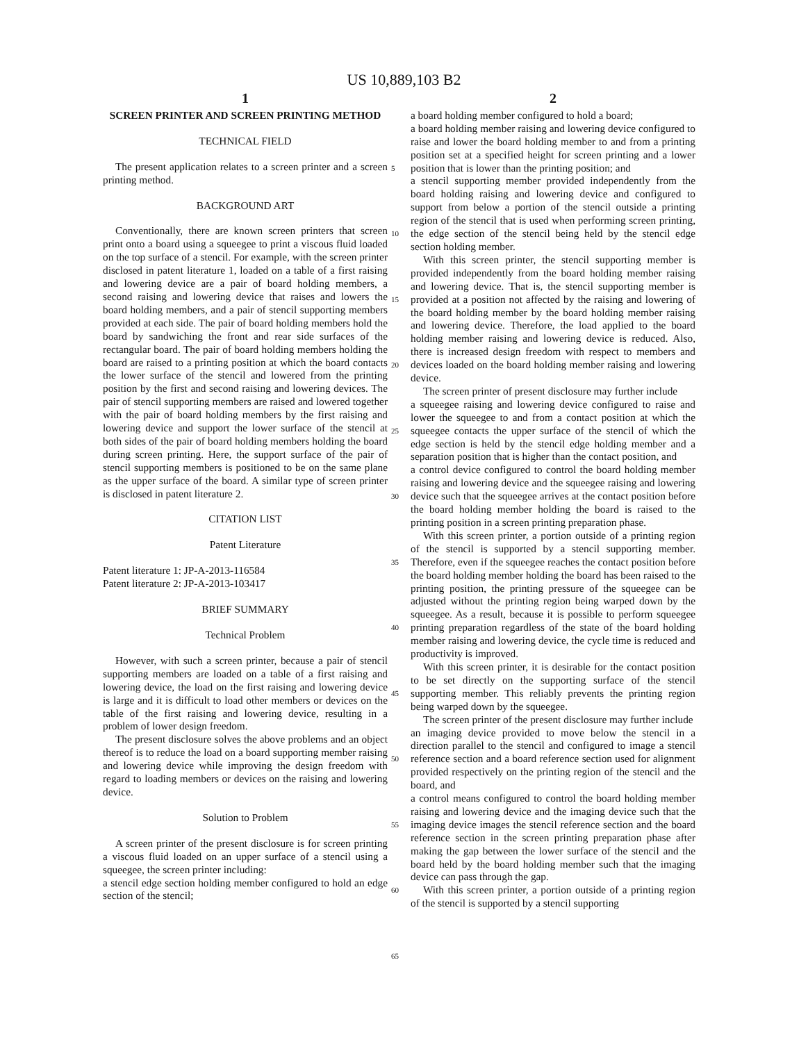US 10,889,103 B2
1
SCREEN PRINTER AND SCREEN PRINTING METHOD
TECHNICAL FIELD
The present application relates to a screen printer and a screen printing method.
BACKGROUND ART
Conventionally, there are known screen printers that screen print onto a board using a squeegee to print a viscous fluid loaded on the top surface of a stencil. For example, with the screen printer disclosed in patent literature 1, loaded on a table of a first raising and lowering device are a pair of board holding members, a second raising and lowering device that raises and lowers the board holding members, and a pair of stencil supporting members provided at each side. The pair of board holding members hold the board by sandwiching the front and rear side surfaces of the rectangular board. The pair of board holding members holding the board are raised to a printing position at which the board contacts the lower surface of the stencil and lowered from the printing position by the first and second raising and lowering devices. The pair of stencil supporting members are raised and lowered together with the pair of board holding members by the first raising and lowering device and support the lower surface of the stencil at both sides of the pair of board holding members holding the board during screen printing. Here, the support surface of the pair of stencil supporting members is positioned to be on the same plane as the upper surface of the board. A similar type of screen printer is disclosed in patent literature 2.
CITATION LIST
Patent Literature
Patent literature 1: JP-A-2013-116584
Patent literature 2: JP-A-2013-103417
BRIEF SUMMARY
Technical Problem
However, with such a screen printer, because a pair of stencil supporting members are loaded on a table of a first raising and lowering device, the load on the first raising and lowering device is large and it is difficult to load other members or devices on the table of the first raising and lowering device, resulting in a problem of lower design freedom.
The present disclosure solves the above problems and an object thereof is to reduce the load on a board supporting member raising and lowering device while improving the design freedom with regard to loading members or devices on the raising and lowering device.
Solution to Problem
A screen printer of the present disclosure is for screen printing a viscous fluid loaded on an upper surface of a stencil using a squeegee, the screen printer including:
a stencil edge section holding member configured to hold an edge section of the stencil;
2
a board holding member configured to hold a board;
a board holding member raising and lowering device configured to raise and lower the board holding member to and from a printing position set at a specified height for screen printing and a lower position that is lower than the printing position; and
a stencil supporting member provided independently from the board holding raising and lowering device and configured to support from below a portion of the stencil outside a printing region of the stencil that is used when performing screen printing, the edge section of the stencil being held by the stencil edge section holding member.
With this screen printer, the stencil supporting member is provided independently from the board holding member raising and lowering device. That is, the stencil supporting member is provided at a position not affected by the raising and lowering of the board holding member by the board holding member raising and lowering device. Therefore, the load applied to the board holding member raising and lowering device is reduced. Also, there is increased design freedom with respect to members and devices loaded on the board holding member raising and lowering device.
The screen printer of present disclosure may further include
a squeegee raising and lowering device configured to raise and lower the squeegee to and from a contact position at which the squeegee contacts the upper surface of the stencil of which the edge section is held by the stencil edge holding member and a separation position that is higher than the contact position, and
a control device configured to control the board holding member raising and lowering device and the squeegee raising and lowering device such that the squeegee arrives at the contact position before the board holding member holding the board is raised to the printing position in a screen printing preparation phase.
With this screen printer, a portion outside of a printing region of the stencil is supported by a stencil supporting member. Therefore, even if the squeegee reaches the contact position before the board holding member holding the board has been raised to the printing position, the printing pressure of the squeegee can be adjusted without the printing region being warped down by the squeegee. As a result, because it is possible to perform squeegee printing preparation regardless of the state of the board holding member raising and lowering device, the cycle time is reduced and productivity is improved.
With this screen printer, it is desirable for the contact position to be set directly on the supporting surface of the stencil supporting member. This reliably prevents the printing region being warped down by the squeegee.
The screen printer of the present disclosure may further include
an imaging device provided to move below the stencil in a direction parallel to the stencil and configured to image a stencil reference section and a board reference section used for alignment provided respectively on the printing region of the stencil and the board, and
a control means configured to control the board holding member raising and lowering device and the imaging device such that the imaging device images the stencil reference section and the board reference section in the screen printing preparation phase after making the gap between the lower surface of the stencil and the board held by the board holding member such that the imaging device can pass through the gap.
With this screen printer, a portion outside of a printing region of the stencil is supported by a stencil supporting
5
10
15
20
25
30
35
40
45
50
55
60
65